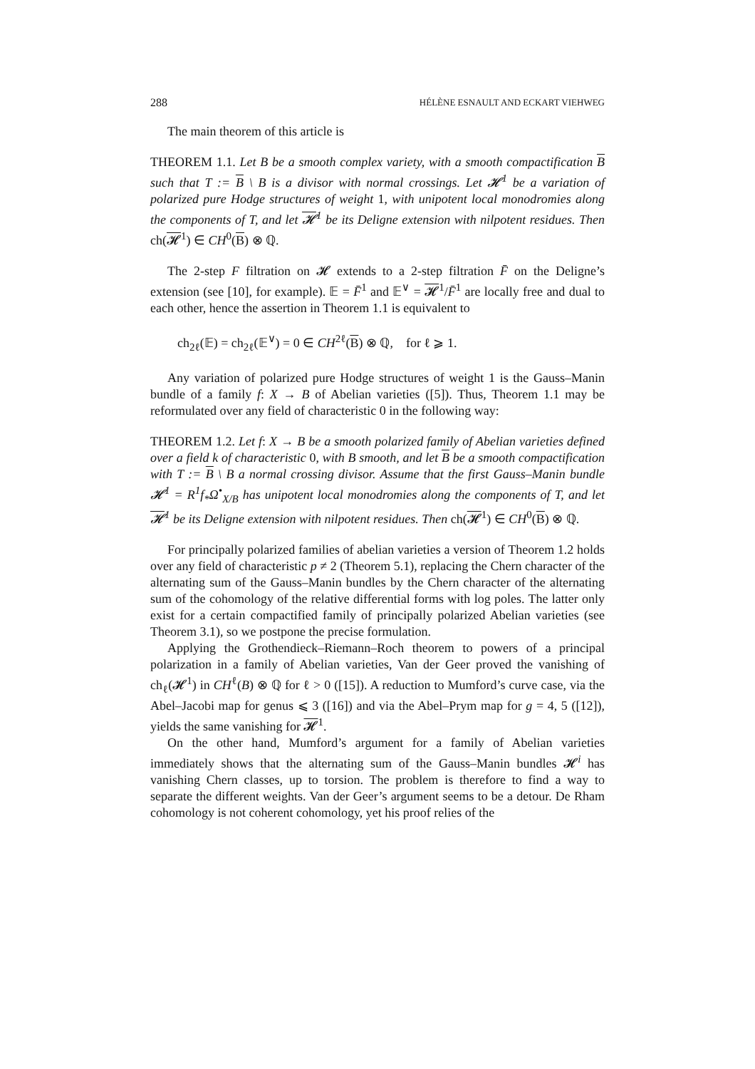288 HÉLÈNE ESNAULT AND ECKART VIEHWEG
The main theorem of this article is
THEOREM 1.1. Let B be a smooth complex variety, with a smooth compactification B such that T := B \ B is a divisor with normal crossings. Let 𝓗<sup>1</sup> be a variation of polarized pure Hodge structures of weight 1, with unipotent local monodromies along the components of T, and let 𝓗<sup>1</sup> be its Deligne extension with nilpotent residues. Then ch(𝓗<sup>1</sup>) ∈ CH<sup>0</sup>(B) ⊗ ℚ.
The 2-step F filtration on 𝓗 extends to a 2-step filtration F̄ on the Deligne’s extension (see [10], for example). 𝔼 = F̄<sup>1</sup> and 𝔼<sup>∨</sup> = 𝓗<sup>1</sup>/F̄<sup>1</sup> are locally free and dual to each other, hence the assertion in Theorem 1.1 is equivalent to
ch<sub>2ℓ</sub>(𝔼) = ch<sub>2ℓ</sub>(𝔼<sup>∨</sup>) = 0 ∈ CH<sup>2ℓ</sup>(B) ⊗ ℚ, for ℓ ⩾ 1.
Any variation of polarized pure Hodge structures of weight 1 is the Gauss–Manin bundle of a family f: X → B of Abelian varieties ([5]). Thus, Theorem 1.1 may be reformulated over any field of characteristic 0 in the following way:
THEOREM 1.2. Let f: X → B be a smooth polarized family of Abelian varieties defined over a field k of characteristic 0, with B smooth, and let B be a smooth compactification with T := B \ B a normal crossing divisor. Assume that the first Gauss–Manin bundle 𝓗<sup>1</sup> = R<sup>1</sup>f<sub>*</sub>Ω<sup>•</sup><sub>X/B</sub> has unipotent local monodromies along the components of T, and let 𝓗<sup>1</sup> be its Deligne extension with nilpotent residues. Then ch(𝓗<sup>1</sup>) ∈ CH<sup>0</sup>(B) ⊗ ℚ.
For principally polarized families of abelian varieties a version of Theorem 1.2 holds over any field of characteristic p ≠ 2 (Theorem 5.1), replacing the Chern character of the alternating sum of the Gauss–Manin bundles by the Chern character of the alternating sum of the cohomology of the relative differential forms with log poles. The latter only exist for a certain compactified family of principally polarized Abelian varieties (see Theorem 3.1), so we postpone the precise formulation.
Applying the Grothendieck–Riemann–Roch theorem to powers of a principal polarization in a family of Abelian varieties, Van der Geer proved the vanishing of ch<sub>ℓ</sub>(𝓗<sup>1</sup>) in CH<sup>ℓ</sup>(B) ⊗ ℚ for ℓ > 0 ([15]). A reduction to Mumford’s curve case, via the Abel–Jacobi map for genus ⩽ 3 ([16]) and via the Abel–Prym map for g = 4, 5 ([12]), yields the same vanishing for 𝓗<sup>1</sup>.
On the other hand, Mumford’s argument for a family of Abelian varieties immediately shows that the alternating sum of the Gauss–Manin bundles 𝓗<sup>i</sup> has vanishing Chern classes, up to torsion. The problem is therefore to find a way to separate the different weights. Van der Geer’s argument seems to be a detour. De Rham cohomology is not coherent cohomology, yet his proof relies of the